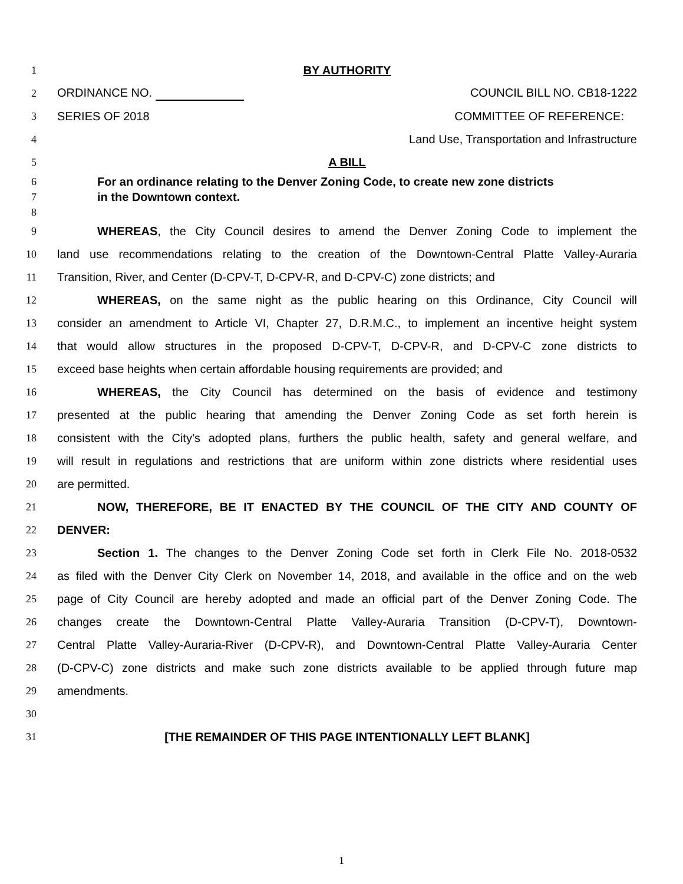1 BY AUTHORITY
2 ORDINANCE NO. COUNCIL BILL NO. CB18-1222
3 SERIES OF 2018 COMMITTEE OF REFERENCE:
4 Land Use, Transportation and Infrastructure
5 A BILL
6 For an ordinance relating to the Denver Zoning Code, to create new zone districts
7 in the Downtown context.
8
9 WHEREAS, the City Council desires to amend the Denver Zoning Code to implement the
10
land use recommendations relating to the creation of the Downtown-Central Platte Valley-Auraria
11 Transition, River, and Center (D-CPV-T, D-CPV-R, and D-CPV-C) zone districts; and
12
WHEREAS, on the same night as the public hearing on this Ordinance, City Council will
13
consider an amendment to Article VI, Chapter 27, D.R.M.C., to implement an incentive height system
14
that would allow structures in the proposed D-CPV-T, D-CPV-R, and D-CPV-C zone districts to
15 exceed base heights when certain affordable housing requirements are provided; and
16 WHEREAS, the City Council has determined on the basis of evidence and testimony
17
presented at the public hearing that amending the Denver Zoning Code as set forth herein is
18
consistent with the City’s adopted plans, furthers the public health, safety and general welfare, and
19
will result in regulations and restrictions that are uniform within zone districts where residential uses
20 are permitted.
21 NOW, THEREFORE, BE IT ENACTED BY THE COUNCIL OF THE CITY AND COUNTY OF
22 DENVER:
23
Section 1. The changes to the Denver Zoning Code set forth in Clerk File No. 2018-0532
24
as filed with the Denver City Clerk on November 14, 2018, and available in the office and on the web
25
page of City Council are hereby adopted and made an official part of the Denver Zoning Code. The
26
changes create the Downtown-Central Platte Valley-Auraria Transition (D-CPV-T), Downtown-
27
Central Platte Valley-Auraria-River (D-CPV-R), and Downtown-Central Platte Valley-Auraria Center
28
(D-CPV-C) zone districts and make such zone districts available to be applied through future map
29 amendments.
30
31 [THE REMAINDER OF THIS PAGE INTENTIONALLY LEFT BLANK]
1